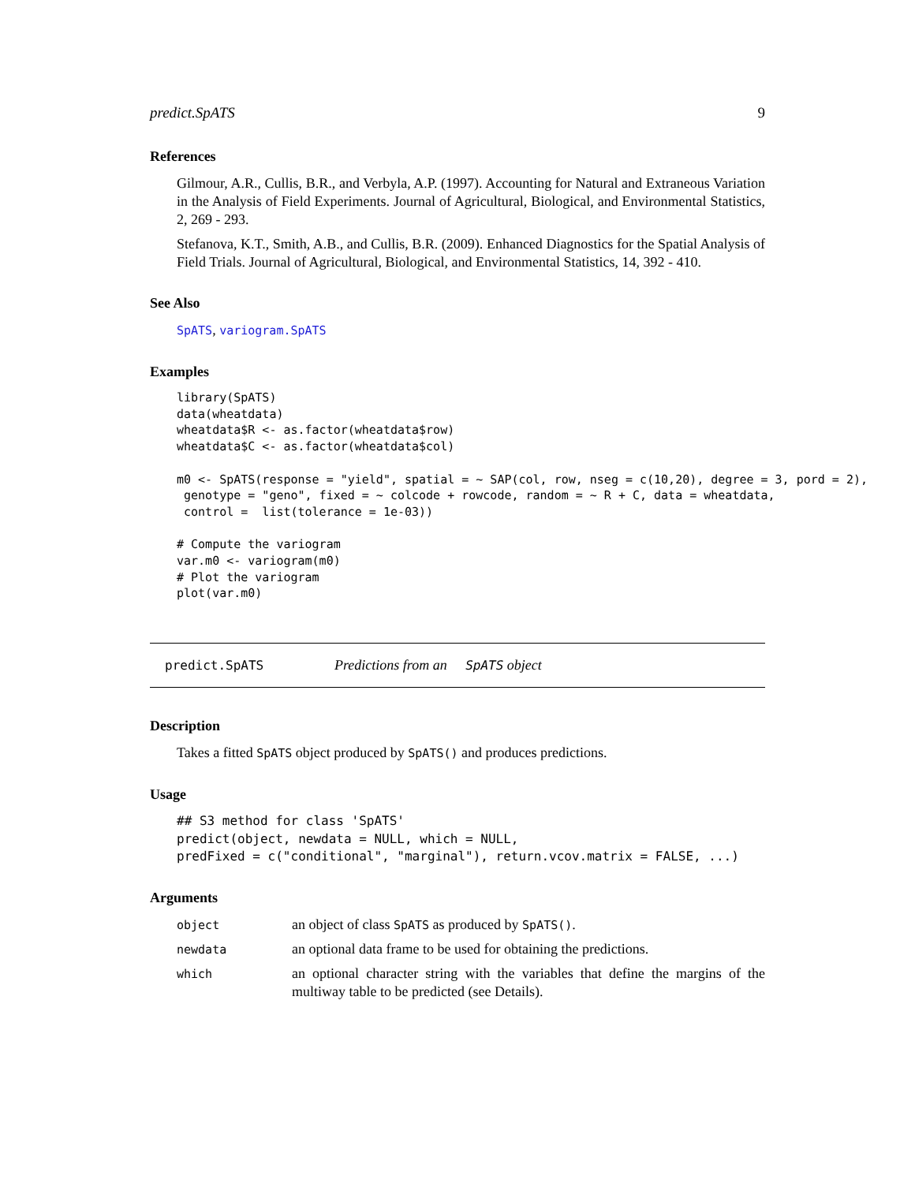predict.SpATS 9
References
Gilmour, A.R., Cullis, B.R., and Verbyla, A.P. (1997). Accounting for Natural and Extraneous Variation in the Analysis of Field Experiments. Journal of Agricultural, Biological, and Environmental Statistics, 2, 269 - 293.
Stefanova, K.T., Smith, A.B., and Cullis, B.R. (2009). Enhanced Diagnostics for the Spatial Analysis of Field Trials. Journal of Agricultural, Biological, and Environmental Statistics, 14, 392 - 410.
See Also
SpATS, variogram.SpATS
Examples
library(SpATS)
data(wheatdata)
wheatdata$R <- as.factor(wheatdata$row)
wheatdata$C <- as.factor(wheatdata$col)

m0 <- SpATS(response = "yield", spatial = ~ SAP(col, row, nseg = c(10,20), degree = 3, pord = 2),
 genotype = "geno", fixed = ~ colcode + rowcode, random = ~ R + C, data = wheatdata,
 control =  list(tolerance = 1e-03))

# Compute the variogram
var.m0 <- variogram(m0)
# Plot the variogram
plot(var.m0)
predict.SpATS Predictions from an SpATS object
Description
Takes a fitted SpATS object produced by SpATS() and produces predictions.
Usage
## S3 method for class 'SpATS'
predict(object, newdata = NULL, which = NULL,
predFixed = c("conditional", "marginal"), return.vcov.matrix = FALSE, ...)
Arguments
| object | an object of class SpATS as produced by SpATS() . |
| newdata | an optional data frame to be used for obtaining the predictions. |
| which | an optional character string with the variables that define the margins of the multiway table to be predicted (see Details). |